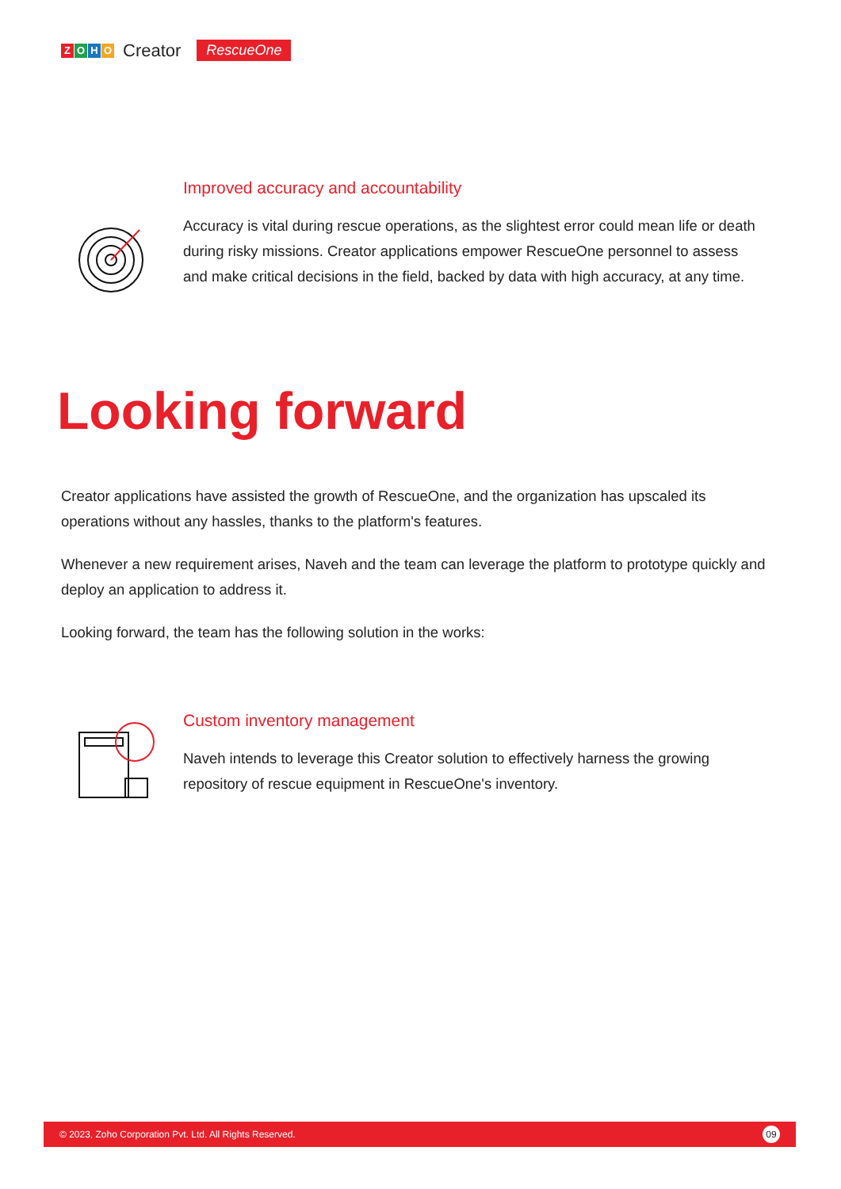ZOHO Creator RescueOne
Improved accuracy and accountability
Accuracy is vital during rescue operations, as the slightest error could mean life or death during risky missions. Creator applications empower RescueOne personnel to assess and make critical decisions in the field, backed by data with high accuracy, at any time.
Looking forward
Creator applications have assisted the growth of RescueOne, and the organization has upscaled its operations without any hassles, thanks to the platform's features.
Whenever a new requirement arises, Naveh and the team can leverage the platform to prototype quickly and deploy an application to address it.
Looking forward, the team has the following solution in the works:
Custom inventory management
Naveh intends to leverage this Creator solution to effectively harness the growing repository of rescue equipment in RescueOne's inventory.
© 2023, Zoho Corporation Pvt. Ltd. All Rights Reserved. 09